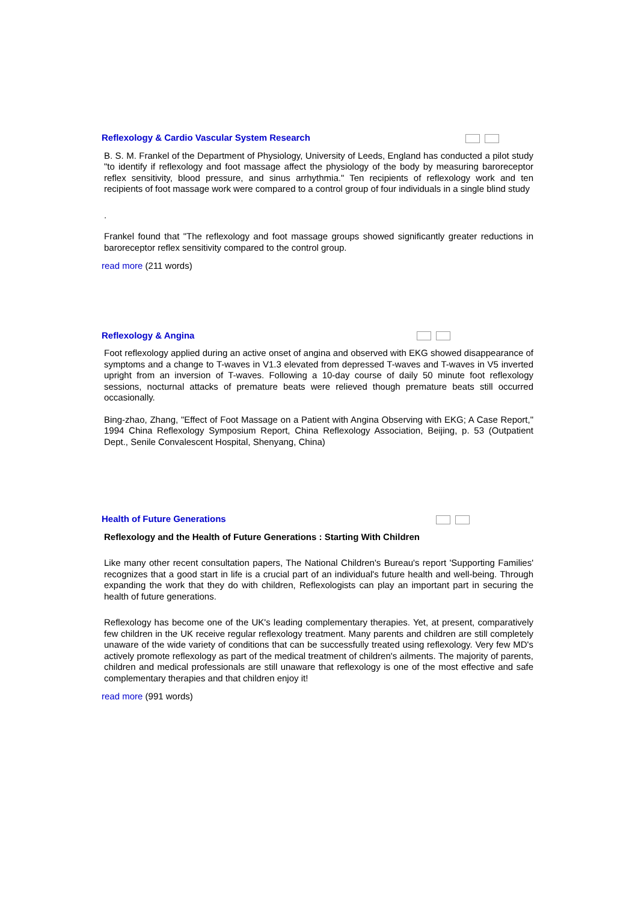Reflexology & Cardio Vascular System Research
B. S. M. Frankel of the Department of Physiology, University of Leeds, England has conducted a pilot study "to identify if reflexology and foot massage affect the physiology of the body by measuring baroreceptor reflex sensitivity, blood pressure, and sinus arrhythmia." Ten recipients of reflexology work and ten recipients of foot massage work were compared to a control group of four individuals in a single blind study
.
Frankel found that "The reflexology and foot massage groups showed significantly greater reductions in baroreceptor reflex sensitivity compared to the control group.
read more (211 words)
Reflexology & Angina
Foot reflexology applied during an active onset of angina and observed with EKG showed disappearance of symptoms and a change to T-waves in V1.3 elevated from depressed T-waves and T-waves in V5 inverted upright from an inversion of T-waves. Following a 10-day course of daily 50 minute foot reflexology sessions, nocturnal attacks of premature beats were relieved though premature beats still occurred occasionally.
Bing-zhao, Zhang, "Effect of Foot Massage on a Patient with Angina Observing with EKG; A Case Report," 1994 China Reflexology Symposium Report, China Reflexology Association, Beijing, p. 53 (Outpatient Dept., Senile Convalescent Hospital, Shenyang, China)
Health of Future Generations
Reflexology and the Health of Future Generations : Starting With Children
Like many other recent consultation papers, The National Children's Bureau's report 'Supporting Families' recognizes that a good start in life is a crucial part of an individual's future health and well-being. Through expanding the work that they do with children, Reflexologists can play an important part in securing the health of future generations.
Reflexology has become one of the UK's leading complementary therapies. Yet, at present, comparatively few children in the UK receive regular reflexology treatment. Many parents and children are still completely unaware of the wide variety of conditions that can be successfully treated using reflexology. Very few MD's actively promote reflexology as part of the medical treatment of children's ailments. The majority of parents, children and medical professionals are still unaware that reflexology is one of the most effective and safe complementary therapies and that children enjoy it!
read more (991 words)